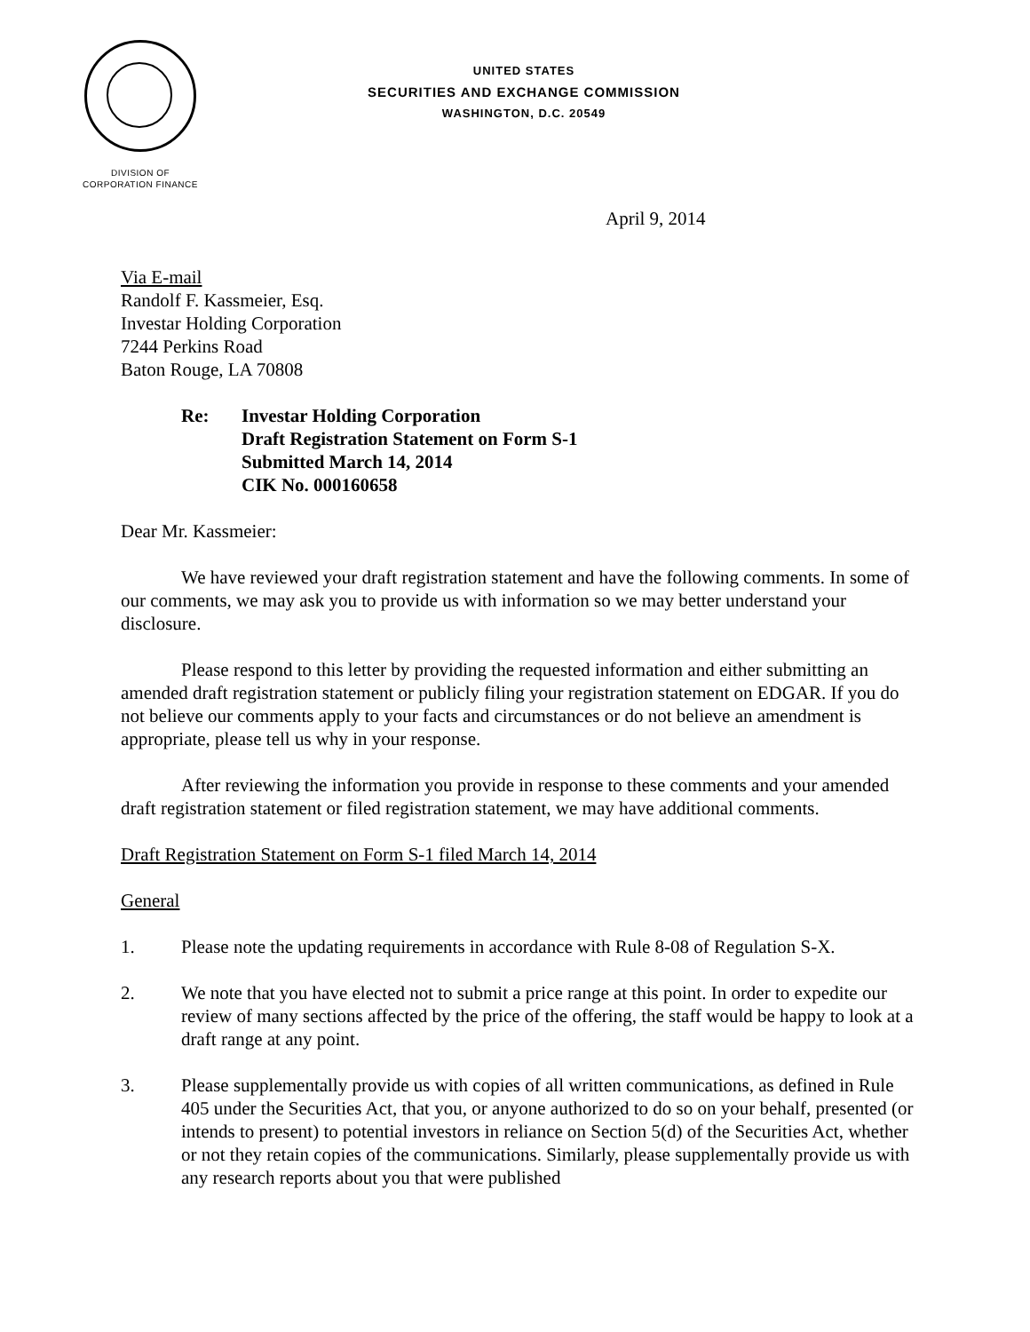UNITED STATES
SECURITIES AND EXCHANGE COMMISSION
WASHINGTON, D.C. 20549
DIVISION OF
CORPORATION FINANCE
April 9, 2014
Via E-mail
Randolf F. Kassmeier, Esq.
Investar Holding Corporation
7244 Perkins Road
Baton Rouge, LA 70808
Re: Investar Holding Corporation
Draft Registration Statement on Form S-1
Submitted March 14, 2014
CIK No. 000160658
Dear Mr. Kassmeier:
We have reviewed your draft registration statement and have the following comments. In some of our comments, we may ask you to provide us with information so we may better understand your disclosure.
Please respond to this letter by providing the requested information and either submitting an amended draft registration statement or publicly filing your registration statement on EDGAR. If you do not believe our comments apply to your facts and circumstances or do not believe an amendment is appropriate, please tell us why in your response.
After reviewing the information you provide in response to these comments and your amended draft registration statement or filed registration statement, we may have additional comments.
Draft Registration Statement on Form S-1 filed March 14, 2014
General
1. Please note the updating requirements in accordance with Rule 8-08 of Regulation S-X.
2. We note that you have elected not to submit a price range at this point. In order to expedite our review of many sections affected by the price of the offering, the staff would be happy to look at a draft range at any point.
3. Please supplementally provide us with copies of all written communications, as defined in Rule 405 under the Securities Act, that you, or anyone authorized to do so on your behalf, presented (or intends to present) to potential investors in reliance on Section 5(d) of the Securities Act, whether or not they retain copies of the communications. Similarly, please supplementally provide us with any research reports about you that were published